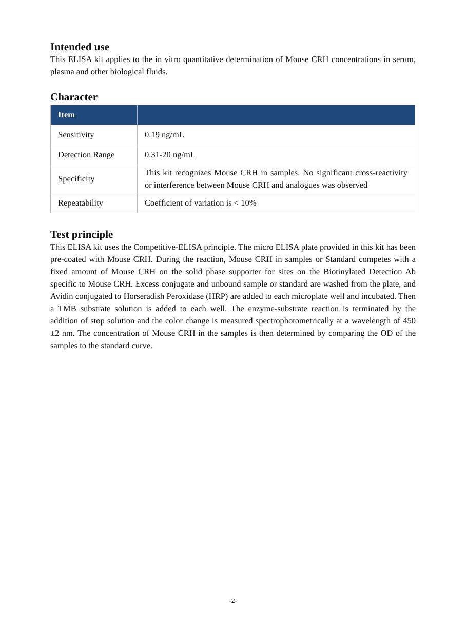Intended use
This ELISA kit applies to the in vitro quantitative determination of Mouse CRH concentrations in serum, plasma and other biological fluids.
Character
| Item | |
| --- | --- |
| Sensitivity | 0.19 ng/mL |
| Detection Range | 0.31-20 ng/mL |
| Specificity | This kit recognizes Mouse CRH in samples. No significant cross-reactivity or interference between Mouse CRH and analogues was observed |
| Repeatability | Coefficient of variation is < 10% |
Test principle
This ELISA kit uses the Competitive-ELISA principle. The micro ELISA plate provided in this kit has been pre-coated with Mouse CRH. During the reaction, Mouse CRH in samples or Standard competes with a fixed amount of Mouse CRH on the solid phase supporter for sites on the Biotinylated Detection Ab specific to Mouse CRH. Excess conjugate and unbound sample or standard are washed from the plate, and Avidin conjugated to Horseradish Peroxidase (HRP) are added to each microplate well and incubated. Then a TMB substrate solution is added to each well. The enzyme-substrate reaction is terminated by the addition of stop solution and the color change is measured spectrophotometrically at a wavelength of 450 ±2 nm. The concentration of Mouse CRH in the samples is then determined by comparing the OD of the samples to the standard curve.
-2-